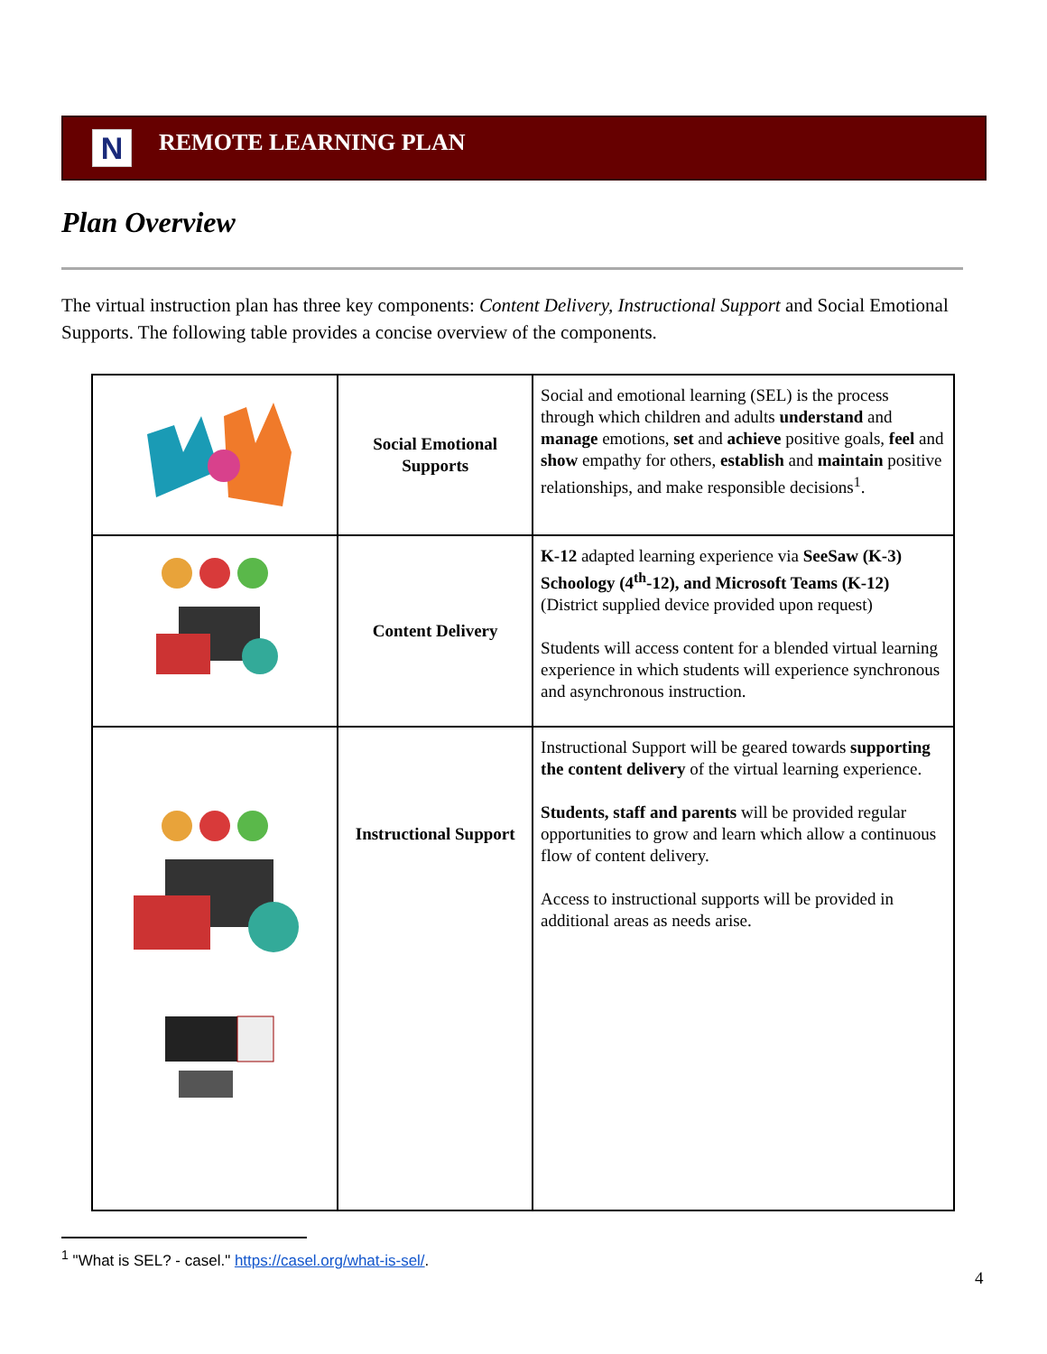N
REMOTE LEARNING PLAN
Plan Overview
The virtual instruction plan has three key components: Content Delivery, Instructional Support and Social Emotional Supports. The following table provides a concise overview of the components.
| | Social Emotional Supports | Social and emotional learning (SEL) is the process through which children and adults understand and manage emotions, set and achieve positive goals, feel and show empathy for others, establish and maintain positive relationships, and make responsible decisions<sup>1</sup>. |
| | Content Delivery | K-12 adapted learning experience via SeeSaw (K-3) Schoology (4<sup>th</sup>-12), and Microsoft Teams (K-12) (District supplied device provided upon request) Students will access content for a blended virtual learning experience in which students will experience synchronous and asynchronous instruction. |
| | Instructional Support | Instructional Support will be geared towards supporting the content delivery of the virtual learning experience. Students, staff and parents will be provided regular opportunities to grow and learn which allow a continuous flow of content delivery. Access to instructional supports will be provided in additional areas as needs arise. |
<sup>1</sup> "What is SEL? - casel." https://casel.org/what-is-sel/.
4